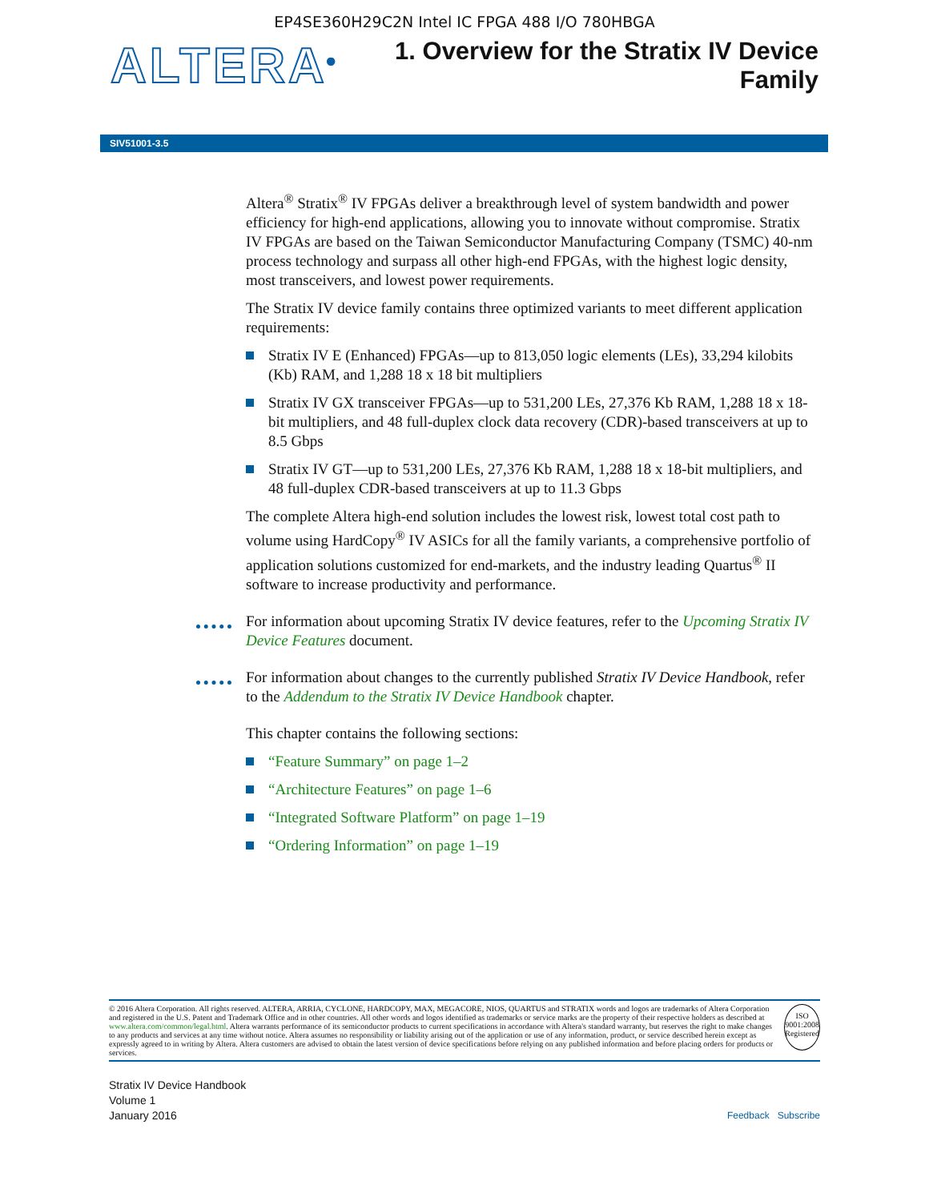EP4SE360H29C2N Intel IC FPGA 488 I/O 780HBGA
ALTERA<sup>®</sup>
1. Overview for the Stratix IV Device
Family
SIV51001-3.5
Altera<sup>®</sup> Stratix<sup>®</sup> IV FPGAs deliver a breakthrough level of system bandwidth and power efficiency for high-end applications, allowing you to innovate without compromise. Stratix IV FPGAs are based on the Taiwan Semiconductor Manufacturing Company (TSMC) 40-nm process technology and surpass all other high-end FPGAs, with the highest logic density, most transceivers, and lowest power requirements.
The Stratix IV device family contains three optimized variants to meet different application requirements:
Stratix IV E (Enhanced) FPGAs—up to 813,050 logic elements (LEs), 33,294 kilobits (Kb) RAM, and 1,288 18 x 18 bit multipliers
Stratix IV GX transceiver FPGAs—up to 531,200 LEs, 27,376 Kb RAM, 1,288 18 x 18-bit multipliers, and 48 full-duplex clock data recovery (CDR)-based transceivers at up to 8.5 Gbps
Stratix IV GT—up to 531,200 LEs, 27,376 Kb RAM, 1,288 18 x 18-bit multipliers, and 48 full-duplex CDR-based transceivers at up to 11.3 Gbps
The complete Altera high-end solution includes the lowest risk, lowest total cost path to volume using HardCopy<sup>®</sup> IV ASICs for all the family variants, a comprehensive portfolio of application solutions customized for end-markets, and the industry leading Quartus<sup>®</sup> II software to increase productivity and performance.
For information about upcoming Stratix IV device features, refer to the Upcoming Stratix IV Device Features document.
For information about changes to the currently published Stratix IV Device Handbook, refer to the Addendum to the Stratix IV Device Handbook chapter.
This chapter contains the following sections:
“Feature Summary” on page 1–2
“Architecture Features” on page 1–6
“Integrated Software Platform” on page 1–19
“Ordering Information” on page 1–19
© 2016 Altera Corporation. All rights reserved. ALTERA, ARRIA, CYCLONE, HARDCOPY, MAX, MEGACORE, NIOS, QUARTUS and STRATIX words and logos are trademarks of Altera Corporation and registered in the U.S. Patent and Trademark Office and in other countries. All other words and logos identified as trademarks or service marks are the property of their respective holders as described at www.altera.com/common/legal.html. Altera warrants performance of its semiconductor products to current specifications in accordance with Altera's standard warranty, but reserves the right to make changes to any products and services at any time without notice. Altera assumes no responsibility or liability arising out of the application or use of any information, product, or service described herein except as expressly agreed to in writing by Altera. Altera customers are advised to obtain the latest version of device specifications before relying on any published information and before placing orders for products or services.
ISO
9001:2008
Registered
Stratix IV Device Handbook
Volume 1
January 2016
Feedback Subscribe